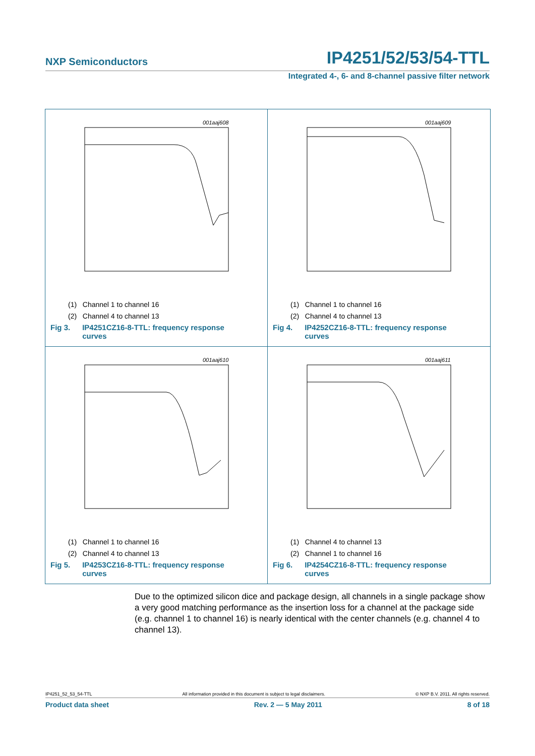NXP Semiconductors IP4251/52/53/54-TTL
Integrated 4-, 6- and 8-channel passive filter network
001aaj608
(1) Channel 1 to channel 16
(2) Channel 4 to channel 13
Fig 3. IP4251CZ16-8-TTL: frequency response curves
001aaj609
(1) Channel 1 to channel 16
(2) Channel 4 to channel 13
Fig 4. IP4252CZ16-8-TTL: frequency response curves
001aaj610
(1) Channel 1 to channel 16
(2) Channel 4 to channel 13
Fig 5. IP4253CZ16-8-TTL: frequency response curves
001aaj611
(1) Channel 4 to channel 13
(2) Channel 1 to channel 16
Fig 6. IP4254CZ16-8-TTL: frequency response curves
Due to the optimized silicon dice and package design, all channels in a single package show a very good matching performance as the insertion loss for a channel at the package side (e.g. channel 1 to channel 16) is nearly identical with the center channels (e.g. channel 4 to channel 13).
IP4251_52_53_54-TTL All information provided in this document is subject to legal disclaimers. © NXP B.V. 2011. All rights reserved.
Product data sheet Rev. 2 — 5 May 2011 8 of 18